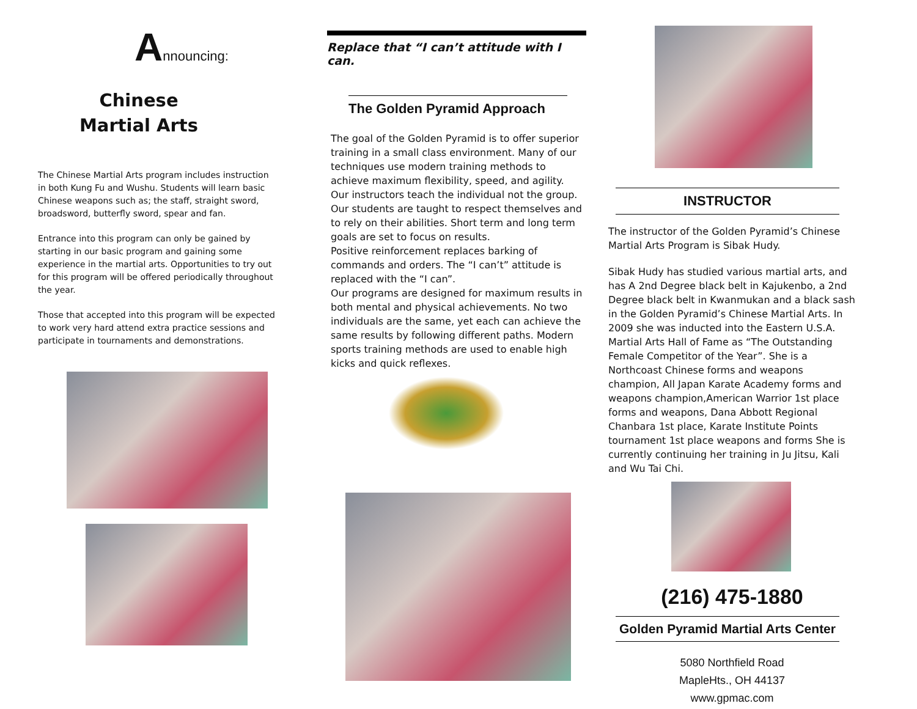Announcing:
Chinese
Martial Arts
The Chinese Martial Arts program includes instruction in both Kung Fu and Wushu. Students will learn basic Chinese weapons such as; the staff, straight sword, broadsword, butterfly sword, spear and fan.
Entrance into this program can only be gained by starting in our basic program and gaining some experience in the martial arts. Opportunities to try out for this program will be offered periodically throughout the year.
Those that accepted into this program will be expected to work very hard attend extra practice sessions and participate in tournaments and demonstrations.
Replace that “I can’t attitude with I can.
The Golden Pyramid Approach
The goal of the Golden Pyramid is to offer superior training in a small class environment. Many of our techniques use modern training methods to achieve maximum flexibility, speed, and agility. Our instructors teach the individual not the group. Our students are taught to respect themselves and to rely on their abilities. Short term and long term goals are set to focus on results.
Positive reinforcement replaces barking of commands and orders. The “I can’t” attitude is replaced with the “I can”.
Our programs are designed for maximum results in both mental and physical achievements. No two individuals are the same, yet each can achieve the same results by following different paths. Modern sports training methods are used to enable high kicks and quick reflexes.
INSTRUCTOR
The instructor of the Golden Pyramid’s Chinese Martial Arts Program is Sibak Hudy.
Sibak Hudy has studied various martial arts, and has A 2nd Degree black belt in Kajukenbo, a 2nd Degree black belt in Kwanmukan and a black sash in the Golden Pyramid’s Chinese Martial Arts. In 2009 she was inducted into the Eastern U.S.A. Martial Arts Hall of Fame as “The Outstanding Female Competitor of the Year”. She is a Northcoast Chinese forms and weapons champion, All Japan Karate Academy forms and weapons champion,American Warrior 1st place forms and weapons, Dana Abbott Regional Chanbara 1st place, Karate Institute Points tournament 1st place weapons and forms She is currently continuing her training in Ju Jitsu, Kali and Wu Tai Chi.
(216) 475-1880
Golden Pyramid Martial Arts Center
5080 Northfield Road
MapleHts., OH 44137
www.gpmac.com